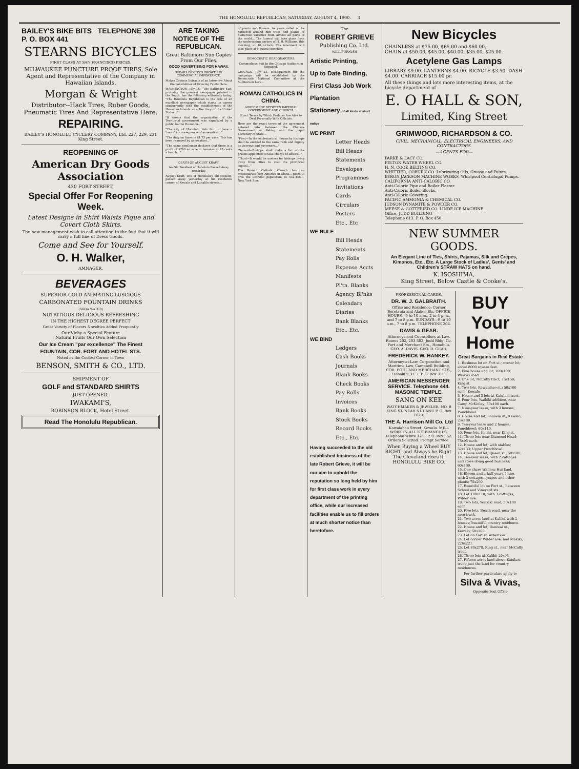THE HONOLULU REPUBLICAN, SATURDAY, AUGUST 4, 1900. 3
BAILEY'S BIKE BITS TELEPHONE 398 P. O. BOX 441
STEARNS BICYCLES
FIRST CLASS AT SAN FRANCISCO PRICES.
MILWAUKEE PUNCTURE PROOF TIRES, Sole Agent and Representative of the Company in Hawaiian Islands.
Morgan & Wright
Distributor--Hack Tires, Ruber Goods, Pneumatic Tires And Representative Here.
REPAIRING.
BAILEY'S HONOLULU CYCLERY COMPANY, Ltd. 227, 229, 231 King Street.
REOPENING OF
American Dry Goods Association
420 FORT STREET.
Special Offer For Reopening Week.
Latest Designs in Shirt Waists Pique and Covert Cloth Skirts.
The new management wish to call attention to the fact that it will carry a full line of Dress Goods.
Come and See for Yourself.
O. H. Walker,
AMNAGER.
BEVERAGES
SUPERIOR COLD ANIMATING LUSCIOUS
CARBONATED FOUNTAIN DRINKS
(SODA WATER)
NUTRITIOUS DELICIOUS REFRESHING
IN THE HIGHEST DEGREE PERFECT
Great Variety of Flavors Novelties Added Frequently
Our Vichy a Special Feature
Natural Fruits Our Own Selection
Our Ice Cream "par excellence" The Finest
FOUNTAIN, COR. FORT AND HOTEL STS.
Noted as the Coolest Corner in Town
BENSON, SMITH & CO., LTD.
SHIPMENT OF
GOLF and STANDARD SHIRTS
JUST OPENED.
IWAKAMI'S,
ROBINSON BLOCK, Hotel Street.
Read The Honolulu Republican.
ARE TAKING NOTICE OF THE REPUBLICAN.
Great Baltimore Sun Copies From Our Files.
GOOD ADVERTISING FOR HAWAII.
SPEAKS OF CITY'S GROWTH IN COMMERCIAL IMPORTANCE.
Makes Copious Extracts of an Interview About the Possibilities of Growing Fruits Here.
WASHINGTON, July 18.—The Baltimore Sun, probably the greatest newspaper printed in the South, has the following editorially today: "The Honolulu Republican is the title of an excellent newspaper which starts its career concurrently with the establishment of the Hawaiian Islands as a Territory of the United States..."
"It seems that the organization of the Territorial government was signalized by a public ball in Honolulu..."
"The city of Honolulu bids fair to have a 'boom' in consequence of annexation..."
"The duty on limes is $1.75 per case. This has been removed by annexation..."
"The same gentleman declares that there is a profit of $200 an acre in bananas at 25 cents a bunch..."
DEATH OF AUGUST KRAFT.
An Old Resident of Honolulu Passed Away Yesterday.
August Kraft, one of Honolulu's old citizens, passed away yesterday at his residence corner of Kewalo and Lunalilo streets...
of plants and flowers. As years rolled on he gathered around him trees and plants of numerous varieties from almost all parts of the world... The funeral will take place from the undertaking parlors of H. H. Williams, this morning, at 10 o'clock. The interment will take place at Nuuanu cemetery.
DEMOCRATIC HEADQUARTERS.
Commodious Suit In the Chicago Auditorium Engaged.
CHICAGO, July 23.—Headquarters for the campaign will be established by the Democratic National Committee at the Auditorium here...
ROMAN CATHOLICS IN CHINA.
AGREEMENT BETWEEN IMPERIAL GOVERNMENT AND CHURCH.
Exact Terms by Which Prelates Are Able to Deal Personally With Officials.
Here are the exact terms of the agreement entered into between the Chinese Government at Peking and the papal Secretary of State...
"First—In the ecclesiastical hierarchy bishops shall be entitled to the same rank and dignity as viceroys and governors..."
"Second—Bishops shall make a list of the priests appointed to take charge of affairs..."
"Third—It would be useless for bishops living away from cities to visit the provincial capital..."
The Roman Catholic Church has no missionaries from America in China... plans to give the Catholic population as 532,448.—New York Sun.
The
ROBERT GRIEVE
Publishing Co. Ltd.
WILL FURNISH
Artistic Printing,
Up to Date Binding,
First Class Job Work
Plantation
Stationery of all kinds at short notice
WE PRINT
Letter Heads
Bill Heads
Statements
Envelopes
Programmes
Invitations
Cards
Circulars
Posters
Etc., Etc
WE RULE
Bill Heads
Statements
Pay Rolls
Expense Accts
Manifests
Pl'tn. Blanks
Agency Bl'nks
Calendars
Diaries
Bank Blanks
Etc., Etc.
WE BIND
Ledgers
Cash Books
Journals
Blank Books
Check Books
Pay Rolls
Invoices
Bank Books
Stock Books
Record Books
Etc., Etc.
Having succeeded to the old established business of the late Robert Grieve, it will be our aim to uphold the reputation so long held by him for first class work in every department of the printing office, while our increased facilities enable us to fill orders at much shorter notice than heretofore.
New Bicycles
CHAINLESS at $75.00, $65.00 and $60.00.
CHAIN at $50.00, $45.00, $40.00, $35.00, $25.00.
Acetylene Gas Lamps
LIBRARY $9.00. LANTERNS $4.00. BICYCLE $3.50. DASH $4.00. CARRIAGE $15.00 pr.
All these things and lots more interesting items, at the bicycle department of
E. O HALL & SON,
Limited, King Street
GRIMWOOD, RICHARDSON & CO.
CIVIL, MECHANICAL, ELECTRICAL ENGINEERS, AND CONTRACTORS.
—AGENTS FOR—
PARKE & LACY CO.
PELTON WATER WHEEL CO.
H. N. COOK BELTING CO.
WHITTIER, COBURN CO. Lubricating Oils, Grease and Paints.
BYRON JACKSON MACHINE WORKS, Whirlpool Centrifugal Pumps.
CALIFORNIA ANTI-CALORIC CO.
Anti-Caloric Pipe and Boiler Plaster.
Anti-Caloric Boiler Blocks.
Anti-Caloric Covering.
PACIFIC AMMONIA & CHEMICAL CO.
JUDSON DYNAMITE & POWDER CO.
MEESE & GOTTFRIED CO. LINDE ICE MACHINE.
Office, JUDD BUILDING
Telephone 613. P. O. Box 450
NEW SUMMER GOODS.
An Elegant Line of Ties, Shirts, Pajamas, Silk and Crepes, Kimonos, Etc., Etc. A Large Stock of Ladies', Gents' and Children's STRAW HATS on hand.
K. ISOSHIMA,
King Street, Below Castle & Cooke's.
PROFESSIONAL CARDS.
DR. W. J. GALBRAITH.
Office and Residence: Corner Beretania and Alakea Sts. OFFICE HOURS—9 to 10 a.m., 2 to 4 p.m., and 7 to 8 p.m. SUNDAYS—9 to 10 a.m., 7 to 8 p.m. TELEPHONE 204.
DAVIS & GEAR.
Attorneys and Counsellors at Law. Rooms 202, 203 302, Judd Bldg. Co. Fort and Merchant Sts., Honolulu. GEO. A. DAVIS. GEO. D. GEAR.
FREDERICK W. HANKEY.
Attorney-at-Law. Corporation and Maritime Law, Campbell Building, COR. FORT AND MERCHANT STS., Honolulu, H. T. P. O. Box 315.
AMERICAN MESSENGER SERVICE. Telephone 444. MASONIC TEMPLE.
SANG ON KEE
WATCHMAKER & JEWELER. NO. 8 KING ST. NEAR NUUANU P. O. Box 1020.
THE A. Harrison Mill Co. Ltd
Kawaiahao Street, Kewalo. MILL WORK IN ALL ITS BRANCHES. Telephone White 121 : P. O. Box 552. Orders Solicited. Prompt Service.
When Buying a Wheel BUY RIGHT, and Always be Right. The Cleveland does it. HONOLULU BIKE CO.
BUY Your Home
Great Bargains in Real Estate
1. Business lot on Fort st.; corner lot; about 8000 square feet.
2. Fine house and lot; 100x100; Waikiki road.
3. One lot, McCully tract; 75x150; King st.
4. Two lots, Kawaiahao st.; 50x100 each; Kewalo.
5. House and 3 lots at Kaiulani tract.
6. Four lots, Waikiki addition, near Camp McKinley; 50x100 each.
7. Nine-year lease, with 3 houses; Punchbowl.
8. House and lot, Ilaniwai st., Kewalo; 25x100.
9. Ten-year lease and 2 houses; Punchbowl; 60x110.
10. Four lots, Kalihi, near King st.
11. Three lots near Diamond Head; 75x95 each.
12. House and lot, with stables; 52x133; Upper Punchbowl.
13. House and lot, Queen st.; 50x100.
14. Ten-year lease, with 2 cottages and store doing good business; 60x100.
15. One share Waimea Hui land.
16. Eleven and a half years' lease, with 3 cottages, grapes and other plants; 75x200.
17. Beautiful lot on Fort st., between School and Vineyard sts.
18. Lot 100x110, with 3 cottages, Wilder ave.
19. Two lots, Waikiki road; 50x100 each.
20. Five lots, Beach road, near the race track.
21. Two acres land at Kalihi, with 2 houses; beautiful country residence.
22. House and lot, Ilaniwai st., Kewalo; 50x100.
23. Lot on Fort st. extention.
24. Lot corner Wilder ave. and Makiki; 226x221.
25. Lot 80x278, King st., near McCully tract.
26. Three lots at Kalihi; 20x95.
27. Fifteen acres land above Kaiulani tract; just the land for country residences.
For further particulars apply to
Silva & Vivas,
Opposite Post Office